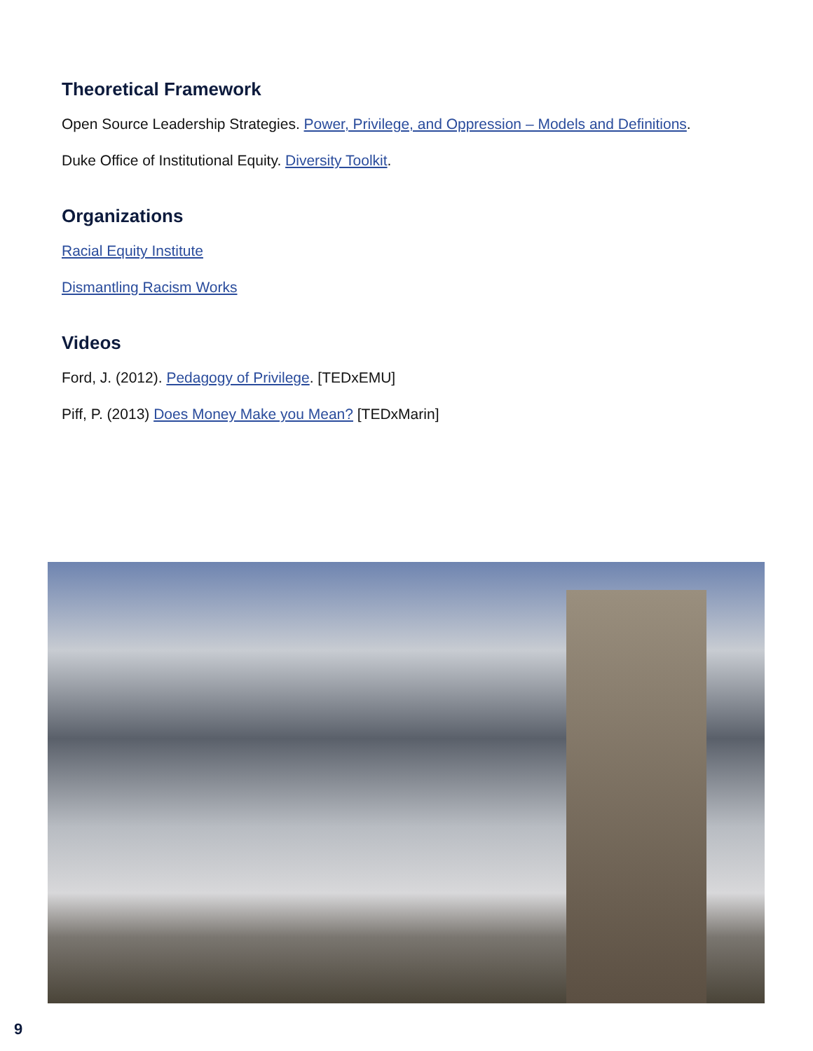Theoretical Framework
Open Source Leadership Strategies. Power, Privilege, and Oppression – Models and Definitions.
Duke Office of Institutional Equity. Diversity Toolkit.
Organizations
Racial Equity Institute
Dismantling Racism Works
Videos
Ford, J. (2012). Pedagogy of Privilege. [TEDxEMU]
Piff, P. (2013) Does Money Make you Mean? [TEDxMarin]
9